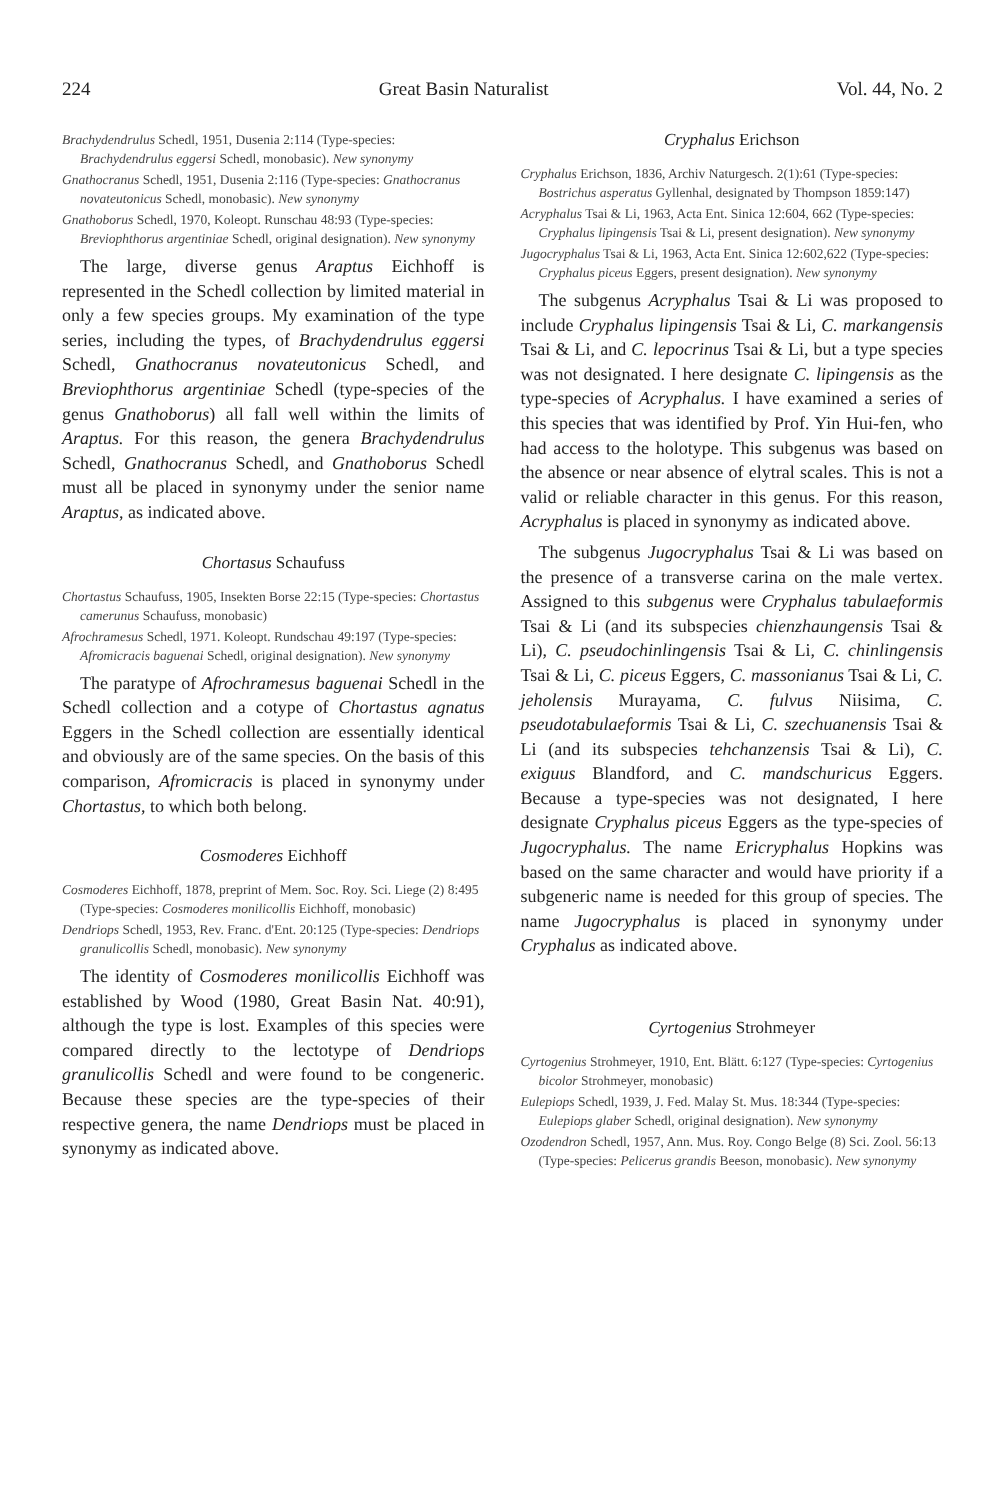224 Great Basin Naturalist Vol. 44, No. 2
Brachydendrulus Schedl, 1951, Dusenia 2:114 (Type-species: Brachydendrulus eggersi Schedl, monobasic). New synonymy
Gnathocranus Schedl, 1951, Dusenia 2:116 (Type-species: Gnathocranus novateutonicus Schedl, monobasic). New synonymy
Gnathoborus Schedl, 1970, Koleopt. Runschau 48:93 (Type-species: Breviophthorus argentiniae Schedl, original designation). New synonymy
The large, diverse genus Araptus Eichhoff is represented in the Schedl collection by limited material in only a few species groups. My examination of the type series, including the types, of Brachydendrulus eggersi Schedl, Gnathocranus novateutonicus Schedl, and Breviophthorus argentiniae Schedl (type-species of the genus Gnathoborus) all fall well within the limits of Araptus. For this reason, the genera Brachydendrulus Schedl, Gnathocranus Schedl, and Gnathoborus Schedl must all be placed in synonymy under the senior name Araptus, as indicated above.
Chortasus Schaufuss
Chortastus Schaufuss, 1905, Insekten Borse 22:15 (Type-species: Chortastus camerunus Schaufuss, monobasic)
Afrochramesus Schedl, 1971. Koleopt. Rundschau 49:197 (Type-species: Afromicracis baguenai Schedl, original designation). New synonymy
The paratype of Afrochramesus baguenai Schedl in the Schedl collection and a cotype of Chortastus agnatus Eggers in the Schedl collection are essentially identical and obviously are of the same species. On the basis of this comparison, Afromicracis is placed in synonymy under Chortastus, to which both belong.
Cosmoderes Eichhoff
Cosmoderes Eichhoff, 1878, preprint of Mem. Soc. Roy. Sci. Liege (2) 8:495 (Type-species: Cosmoderes monilicollis Eichhoff, monobasic)
Dendriops Schedl, 1953, Rev. Franc. d'Ent. 20:125 (Type-species: Dendriops granulicollis Schedl, monobasic). New synonymy
The identity of Cosmoderes monilicollis Eichhoff was established by Wood (1980, Great Basin Nat. 40:91), although the type is lost. Examples of this species were compared directly to the lectotype of Dendriops granulicollis Schedl and were found to be congeneric. Because these species are the type-species of their respective genera, the name Dendriops must be placed in synonymy as indicated above.
Cryphalus Erichson
Cryphalus Erichson, 1836, Archiv Naturgesch. 2(1):61 (Type-species: Bostrichus asperatus Gyllenhal, designated by Thompson 1859:147)
Acryphalus Tsai & Li, 1963, Acta Ent. Sinica 12:604, 662 (Type-species: Cryphalus lipingensis Tsai & Li, present designation). New synonymy
Jugocryphalus Tsai & Li, 1963, Acta Ent. Sinica 12:602,622 (Type-species: Cryphalus piceus Eggers, present designation). New synonymy
The subgenus Acryphalus Tsai & Li was proposed to include Cryphalus lipingensis Tsai & Li, C. markangensis Tsai & Li, and C. lepocrinus Tsai & Li, but a type species was not designated. I here designate C. lipingensis as the type-species of Acryphalus. I have examined a series of this species that was identified by Prof. Yin Hui-fen, who had access to the holotype. This subgenus was based on the absence or near absence of elytral scales. This is not a valid or reliable character in this genus. For this reason, Acryphalus is placed in synonymy as indicated above.
The subgenus Jugocryphalus Tsai & Li was based on the presence of a transverse carina on the male vertex. Assigned to this subgenus were Cryphalus tabulaeformis Tsai & Li (and its subspecies chienzhaungensis Tsai & Li), C. pseudochinlingensis Tsai & Li, C. chinlingensis Tsai & Li, C. piceus Eggers, C. massonianus Tsai & Li, C. jeholensis Murayama, C. fulvus Niisima, C. pseudotabulaeformis Tsai & Li, C. szechuanensis Tsai & Li (and its subspecies tehchanzensis Tsai & Li), C. exiguus Blandford, and C. mandschuricus Eggers. Because a type-species was not designated, I here designate Cryphalus piceus Eggers as the type-species of Jugocryphalus. The name Ericryphalus Hopkins was based on the same character and would have priority if a subgeneric name is needed for this group of species. The name Jugocryphalus is placed in synonymy under Cryphalus as indicated above.
Cyrtogenius Strohmeyer
Cyrtogenius Strohmeyer, 1910, Ent. Blätt. 6:127 (Type-species: Cyrtogenius bicolor Strohmeyer, monobasic)
Eulepiops Schedl, 1939, J. Fed. Malay St. Mus. 18:344 (Type-species: Eulepiops glaber Schedl, original designation). New synonymy
Ozodendron Schedl, 1957, Ann. Mus. Roy. Congo Belge (8) Sci. Zool. 56:13 (Type-species: Pelicerus grandis Beeson, monobasic). New synonymy